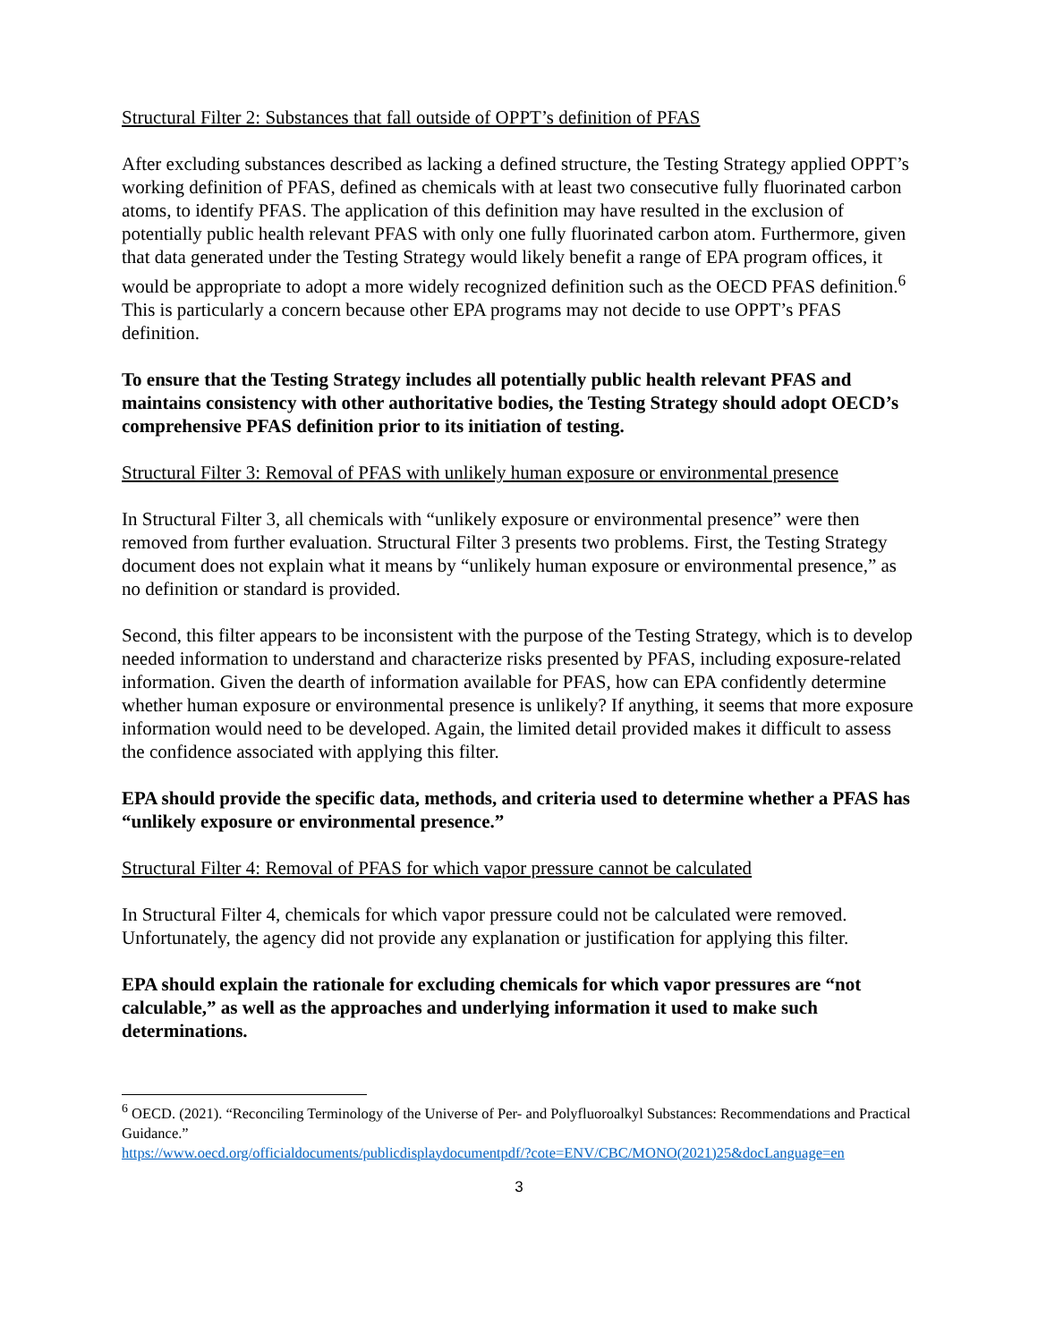Structural Filter 2: Substances that fall outside of OPPT’s definition of PFAS
After excluding substances described as lacking a defined structure, the Testing Strategy applied OPPT’s working definition of PFAS, defined as chemicals with at least two consecutive fully fluorinated carbon atoms, to identify PFAS. The application of this definition may have resulted in the exclusion of potentially public health relevant PFAS with only one fully fluorinated carbon atom. Furthermore, given that data generated under the Testing Strategy would likely benefit a range of EPA program offices, it would be appropriate to adopt a more widely recognized definition such as the OECD PFAS definition.<sup>6</sup> This is particularly a concern because other EPA programs may not decide to use OPPT’s PFAS definition.
To ensure that the Testing Strategy includes all potentially public health relevant PFAS and maintains consistency with other authoritative bodies, the Testing Strategy should adopt OECD’s comprehensive PFAS definition prior to its initiation of testing.
Structural Filter 3: Removal of PFAS with unlikely human exposure or environmental presence
In Structural Filter 3, all chemicals with “unlikely exposure or environmental presence” were then removed from further evaluation. Structural Filter 3 presents two problems. First, the Testing Strategy document does not explain what it means by “unlikely human exposure or environmental presence,” as no definition or standard is provided.
Second, this filter appears to be inconsistent with the purpose of the Testing Strategy, which is to develop needed information to understand and characterize risks presented by PFAS, including exposure-related information. Given the dearth of information available for PFAS, how can EPA confidently determine whether human exposure or environmental presence is unlikely? If anything, it seems that more exposure information would need to be developed. Again, the limited detail provided makes it difficult to assess the confidence associated with applying this filter.
EPA should provide the specific data, methods, and criteria used to determine whether a PFAS has “unlikely exposure or environmental presence.”
Structural Filter 4: Removal of PFAS for which vapor pressure cannot be calculated
In Structural Filter 4, chemicals for which vapor pressure could not be calculated were removed. Unfortunately, the agency did not provide any explanation or justification for applying this filter.
EPA should explain the rationale for excluding chemicals for which vapor pressures are “not calculable,” as well as the approaches and underlying information it used to make such determinations.
<sup>6</sup> OECD. (2021). “Reconciling Terminology of the Universe of Per- and Polyfluoroalkyl Substances: Recommendations and Practical Guidance.”
https://www.oecd.org/officialdocuments/publicdisplaydocumentpdf/?cote=ENV/CBC/MONO(2021)25&docLanguage=en
3